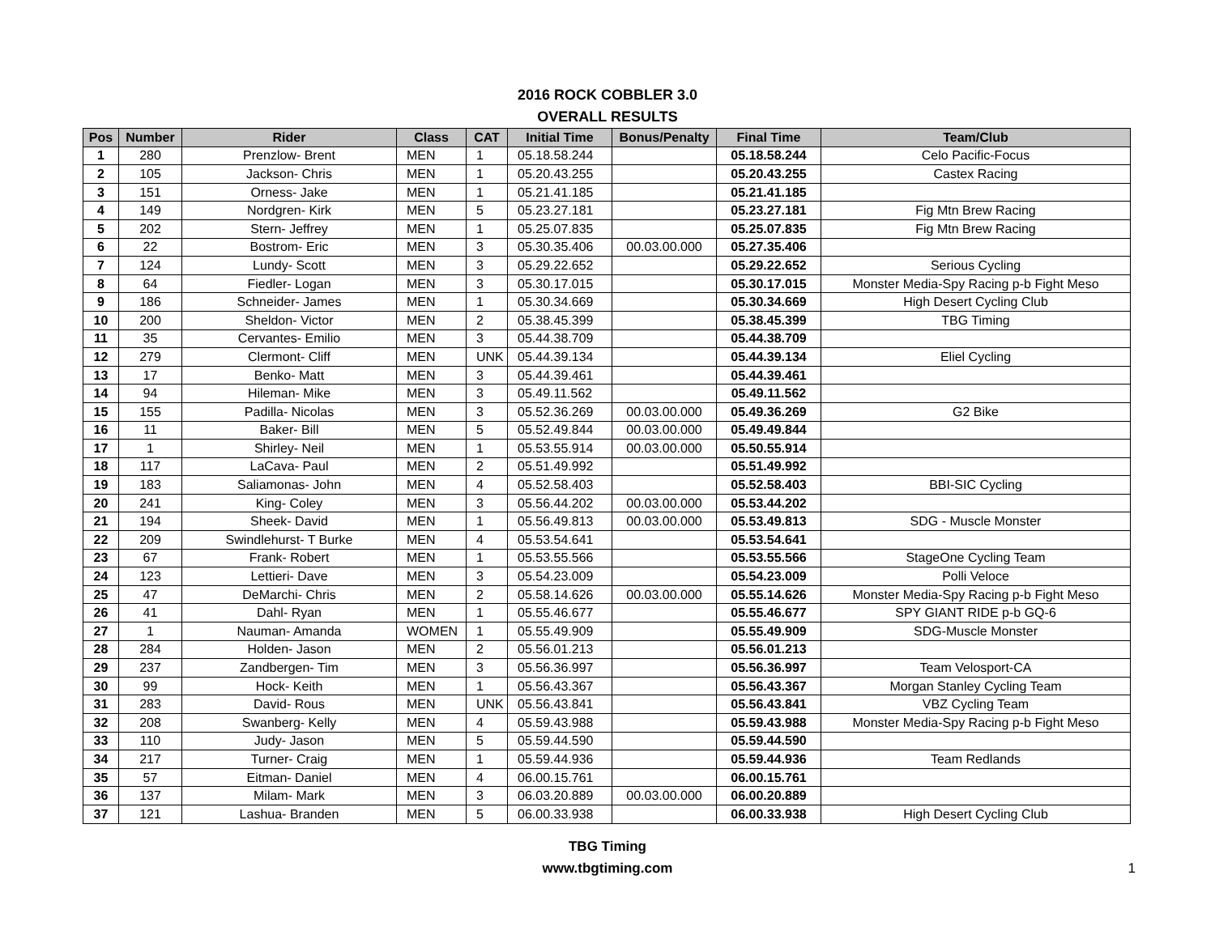2016 ROCK COBBLER 3.0
OVERALL RESULTS
| Pos | Number | Rider | Class | CAT | Initial Time | Bonus/Penalty | Final Time | Team/Club |
| --- | --- | --- | --- | --- | --- | --- | --- | --- |
| 1 | 280 | Prenzlow- Brent | MEN | 1 | 05.18.58.244 | | 05.18.58.244 | Celo Pacific-Focus |
| 2 | 105 | Jackson- Chris | MEN | 1 | 05.20.43.255 | | 05.20.43.255 | Castex Racing |
| 3 | 151 | Orness- Jake | MEN | 1 | 05.21.41.185 | | 05.21.41.185 | |
| 4 | 149 | Nordgren- Kirk | MEN | 5 | 05.23.27.181 | | 05.23.27.181 | Fig Mtn Brew Racing |
| 5 | 202 | Stern- Jeffrey | MEN | 1 | 05.25.07.835 | | 05.25.07.835 | Fig Mtn Brew Racing |
| 6 | 22 | Bostrom- Eric | MEN | 3 | 05.30.35.406 | 00.03.00.000 | 05.27.35.406 | |
| 7 | 124 | Lundy- Scott | MEN | 3 | 05.29.22.652 | | 05.29.22.652 | Serious Cycling |
| 8 | 64 | Fiedler- Logan | MEN | 3 | 05.30.17.015 | | 05.30.17.015 | Monster Media-Spy Racing p-b Fight Meso |
| 9 | 186 | Schneider- James | MEN | 1 | 05.30.34.669 | | 05.30.34.669 | High Desert Cycling Club |
| 10 | 200 | Sheldon- Victor | MEN | 2 | 05.38.45.399 | | 05.38.45.399 | TBG Timing |
| 11 | 35 | Cervantes- Emilio | MEN | 3 | 05.44.38.709 | | 05.44.38.709 | |
| 12 | 279 | Clermont- Cliff | MEN | UNK | 05.44.39.134 | | 05.44.39.134 | Eliel Cycling |
| 13 | 17 | Benko- Matt | MEN | 3 | 05.44.39.461 | | 05.44.39.461 | |
| 14 | 94 | Hileman- Mike | MEN | 3 | 05.49.11.562 | | 05.49.11.562 | |
| 15 | 155 | Padilla- Nicolas | MEN | 3 | 05.52.36.269 | 00.03.00.000 | 05.49.36.269 | G2 Bike |
| 16 | 11 | Baker- Bill | MEN | 5 | 05.52.49.844 | 00.03.00.000 | 05.49.49.844 | |
| 17 | 1 | Shirley- Neil | MEN | 1 | 05.53.55.914 | 00.03.00.000 | 05.50.55.914 | |
| 18 | 117 | LaCava- Paul | MEN | 2 | 05.51.49.992 | | 05.51.49.992 | |
| 19 | 183 | Saliamonas- John | MEN | 4 | 05.52.58.403 | | 05.52.58.403 | BBI-SIC Cycling |
| 20 | 241 | King- Coley | MEN | 3 | 05.56.44.202 | 00.03.00.000 | 05.53.44.202 | |
| 21 | 194 | Sheek- David | MEN | 1 | 05.56.49.813 | 00.03.00.000 | 05.53.49.813 | SDG - Muscle Monster |
| 22 | 209 | Swindlehurst- T Burke | MEN | 4 | 05.53.54.641 | | 05.53.54.641 | |
| 23 | 67 | Frank- Robert | MEN | 1 | 05.53.55.566 | | 05.53.55.566 | StageOne Cycling Team |
| 24 | 123 | Lettieri- Dave | MEN | 3 | 05.54.23.009 | | 05.54.23.009 | Polli Veloce |
| 25 | 47 | DeMarchi- Chris | MEN | 2 | 05.58.14.626 | 00.03.00.000 | 05.55.14.626 | Monster Media-Spy Racing p-b Fight Meso |
| 26 | 41 | Dahl- Ryan | MEN | 1 | 05.55.46.677 | | 05.55.46.677 | SPY GIANT RIDE p-b GQ-6 |
| 27 | 1 | Nauman- Amanda | WOMEN | 1 | 05.55.49.909 | | 05.55.49.909 | SDG-Muscle Monster |
| 28 | 284 | Holden- Jason | MEN | 2 | 05.56.01.213 | | 05.56.01.213 | |
| 29 | 237 | Zandbergen- Tim | MEN | 3 | 05.56.36.997 | | 05.56.36.997 | Team Velosport-CA |
| 30 | 99 | Hock- Keith | MEN | 1 | 05.56.43.367 | | 05.56.43.367 | Morgan Stanley Cycling Team |
| 31 | 283 | David- Rous | MEN | UNK | 05.56.43.841 | | 05.56.43.841 | VBZ Cycling Team |
| 32 | 208 | Swanberg- Kelly | MEN | 4 | 05.59.43.988 | | 05.59.43.988 | Monster Media-Spy Racing p-b Fight Meso |
| 33 | 110 | Judy- Jason | MEN | 5 | 05.59.44.590 | | 05.59.44.590 | |
| 34 | 217 | Turner- Craig | MEN | 1 | 05.59.44.936 | | 05.59.44.936 | Team Redlands |
| 35 | 57 | Eitman- Daniel | MEN | 4 | 06.00.15.761 | | 06.00.15.761 | |
| 36 | 137 | Milam- Mark | MEN | 3 | 06.03.20.889 | 00.03.00.000 | 06.00.20.889 | |
| 37 | 121 | Lashua- Branden | MEN | 5 | 06.00.33.938 | | 06.00.33.938 | High Desert Cycling Club |
TBG Timing
www.tbgtiming.com
1